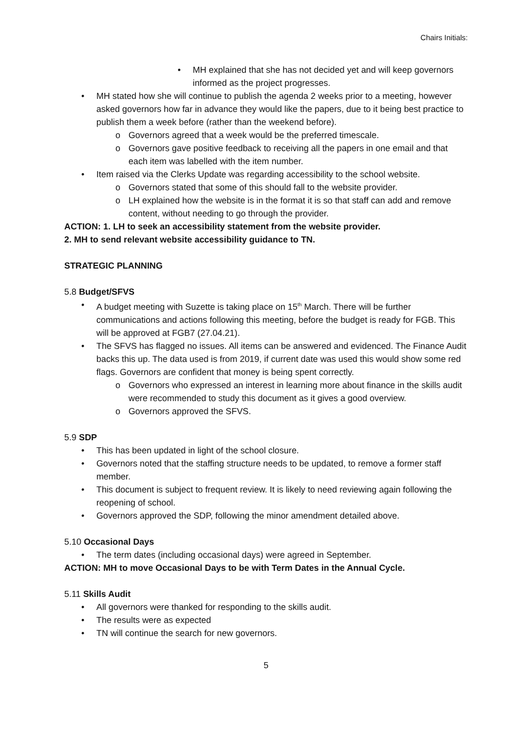Chairs Initials:
MH explained that she has not decided yet and will keep governors informed as the project progresses.
MH stated how she will continue to publish the agenda 2 weeks prior to a meeting, however asked governors how far in advance they would like the papers, due to it being best practice to publish them a week before (rather than the weekend before).
Governors agreed that a week would be the preferred timescale.
Governors gave positive feedback to receiving all the papers in one email and that each item was labelled with the item number.
Item raised via the Clerks Update was regarding accessibility to the school website.
Governors stated that some of this should fall to the website provider.
LH explained how the website is in the format it is so that staff can add and remove content, without needing to go through the provider.
ACTION: 1. LH to seek an accessibility statement from the website provider.
2. MH to send relevant website accessibility guidance to TN.
STRATEGIC PLANNING
5.8 Budget/SFVS
A budget meeting with Suzette is taking place on 15<sup>th</sup> March. There will be further communications and actions following this meeting, before the budget is ready for FGB. This will be approved at FGB7 (27.04.21).
The SFVS has flagged no issues. All items can be answered and evidenced. The Finance Audit backs this up. The data used is from 2019, if current date was used this would show some red flags. Governors are confident that money is being spent correctly.
Governors who expressed an interest in learning more about finance in the skills audit were recommended to study this document as it gives a good overview.
Governors approved the SFVS.
5.9 SDP
This has been updated in light of the school closure.
Governors noted that the staffing structure needs to be updated, to remove a former staff member.
This document is subject to frequent review. It is likely to need reviewing again following the reopening of school.
Governors approved the SDP, following the minor amendment detailed above.
5.10 Occasional Days
The term dates (including occasional days) were agreed in September.
ACTION: MH to move Occasional Days to be with Term Dates in the Annual Cycle.
5.11 Skills Audit
All governors were thanked for responding to the skills audit.
The results were as expected
TN will continue the search for new governors.
5